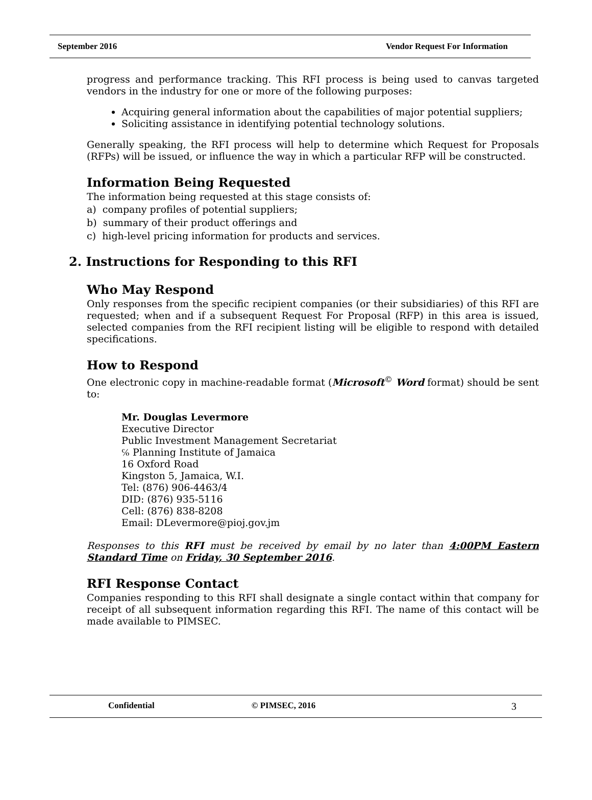September 2016 Vendor Request For Information
progress and performance tracking. This RFI process is being used to canvas targeted vendors in the industry for one or more of the following purposes:
Acquiring general information about the capabilities of major potential suppliers;
Soliciting assistance in identifying potential technology solutions.
Generally speaking, the RFI process will help to determine which Request for Proposals (RFPs) will be issued, or influence the way in which a particular RFP will be constructed.
Information Being Requested
The information being requested at this stage consists of:
a) company profiles of potential suppliers;
b) summary of their product offerings and
c) high-level pricing information for products and services.
2. Instructions for Responding to this RFI
Who May Respond
Only responses from the specific recipient companies (or their subsidiaries) of this RFI are requested; when and if a subsequent Request For Proposal (RFP) in this area is issued, selected companies from the RFI recipient listing will be eligible to respond with detailed specifications.
How to Respond
One electronic copy in machine-readable format (Microsoft<sup>©</sup> Word format) should be sent to:
Mr. Douglas Levermore
Executive Director
Public Investment Management Secretariat
℅ Planning Institute of Jamaica
16 Oxford Road
Kingston 5, Jamaica, W.I.
Tel: (876) 906-4463/4
DID: (876) 935-5116
Cell: (876) 838-8208
Email: DLevermore@pioj.gov.jm
Responses to this RFI must be received by email by no later than 4:00PM Eastern Standard Time on Friday, 30 September 2016.
RFI Response Contact
Companies responding to this RFI shall designate a single contact within that company for receipt of all subsequent information regarding this RFI. The name of this contact will be made available to PIMSEC.
Confidential © PIMSEC, 2016 3